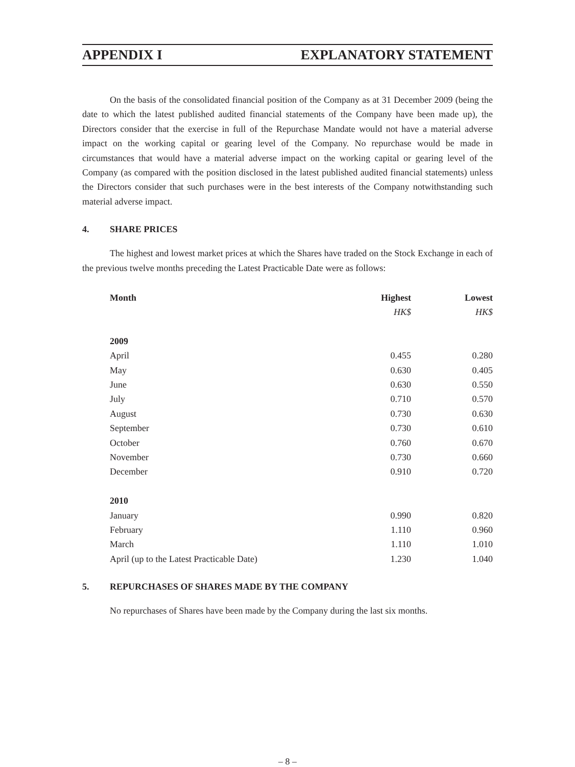APPENDIX I EXPLANATORY STATEMENT
On the basis of the consolidated financial position of the Company as at 31 December 2009 (being the date to which the latest published audited financial statements of the Company have been made up), the Directors consider that the exercise in full of the Repurchase Mandate would not have a material adverse impact on the working capital or gearing level of the Company. No repurchase would be made in circumstances that would have a material adverse impact on the working capital or gearing level of the Company (as compared with the position disclosed in the latest published audited financial statements) unless the Directors consider that such purchases were in the best interests of the Company notwithstanding such material adverse impact.
4. SHARE PRICES
The highest and lowest market prices at which the Shares have traded on the Stock Exchange in each of the previous twelve months preceding the Latest Practicable Date were as follows:
| Month | Highest | Lowest |
| --- | --- | --- |
| | HK$ | HK$ |
| 2009 | | |
| April | 0.455 | 0.280 |
| May | 0.630 | 0.405 |
| June | 0.630 | 0.550 |
| July | 0.710 | 0.570 |
| August | 0.730 | 0.630 |
| September | 0.730 | 0.610 |
| October | 0.760 | 0.670 |
| November | 0.730 | 0.660 |
| December | 0.910 | 0.720 |
| 2010 | | |
| January | 0.990 | 0.820 |
| February | 1.110 | 0.960 |
| March | 1.110 | 1.010 |
| April (up to the Latest Practicable Date) | 1.230 | 1.040 |
5. REPURCHASES OF SHARES MADE BY THE COMPANY
No repurchases of Shares have been made by the Company during the last six months.
– 8 –